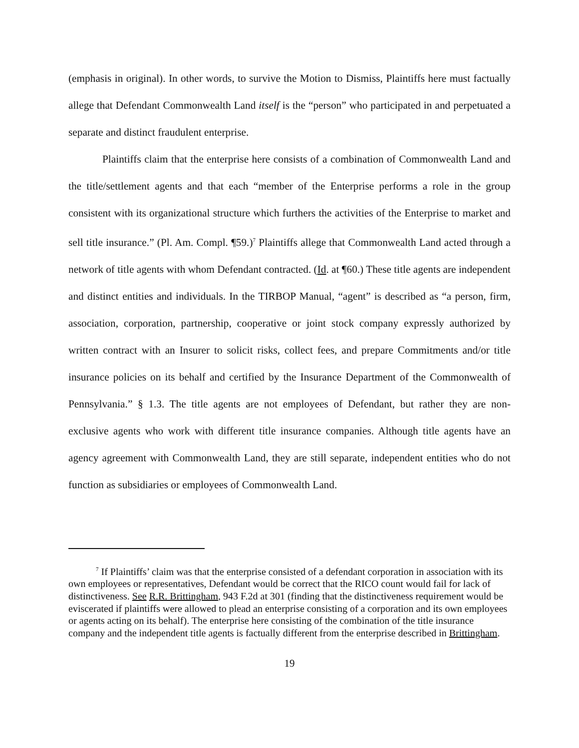(emphasis in original). In other words, to survive the Motion to Dismiss, Plaintiffs here must factually allege that Defendant Commonwealth Land itself is the “person” who participated in and perpetuated a separate and distinct fraudulent enterprise.
Plaintiffs claim that the enterprise here consists of a combination of Commonwealth Land and the title/settlement agents and that each “member of the Enterprise performs a role in the group consistent with its organizational structure which furthers the activities of the Enterprise to market and sell title insurance.” (Pl. Am. Compl. ¶59.)<sup>7</sup> Plaintiffs allege that Commonwealth Land acted through a network of title agents with whom Defendant contracted. (Id. at ¶60.) These title agents are independent and distinct entities and individuals. In the TIRBOP Manual, “agent” is described as “a person, firm, association, corporation, partnership, cooperative or joint stock company expressly authorized by written contract with an Insurer to solicit risks, collect fees, and prepare Commitments and/or title insurance policies on its behalf and certified by the Insurance Department of the Commonwealth of Pennsylvania.” § 1.3. The title agents are not employees of Defendant, but rather they are non-exclusive agents who work with different title insurance companies. Although title agents have an agency agreement with Commonwealth Land, they are still separate, independent entities who do not function as subsidiaries or employees of Commonwealth Land.
<sup>7</sup> If Plaintiffs’ claim was that the enterprise consisted of a defendant corporation in association with its own employees or representatives, Defendant would be correct that the RICO count would fail for lack of distinctiveness. See R.R. Brittingham, 943 F.2d at 301 (finding that the distinctiveness requirement would be eviscerated if plaintiffs were allowed to plead an enterprise consisting of a corporation and its own employees or agents acting on its behalf). The enterprise here consisting of the combination of the title insurance company and the independent title agents is factually different from the enterprise described in Brittingham.
19